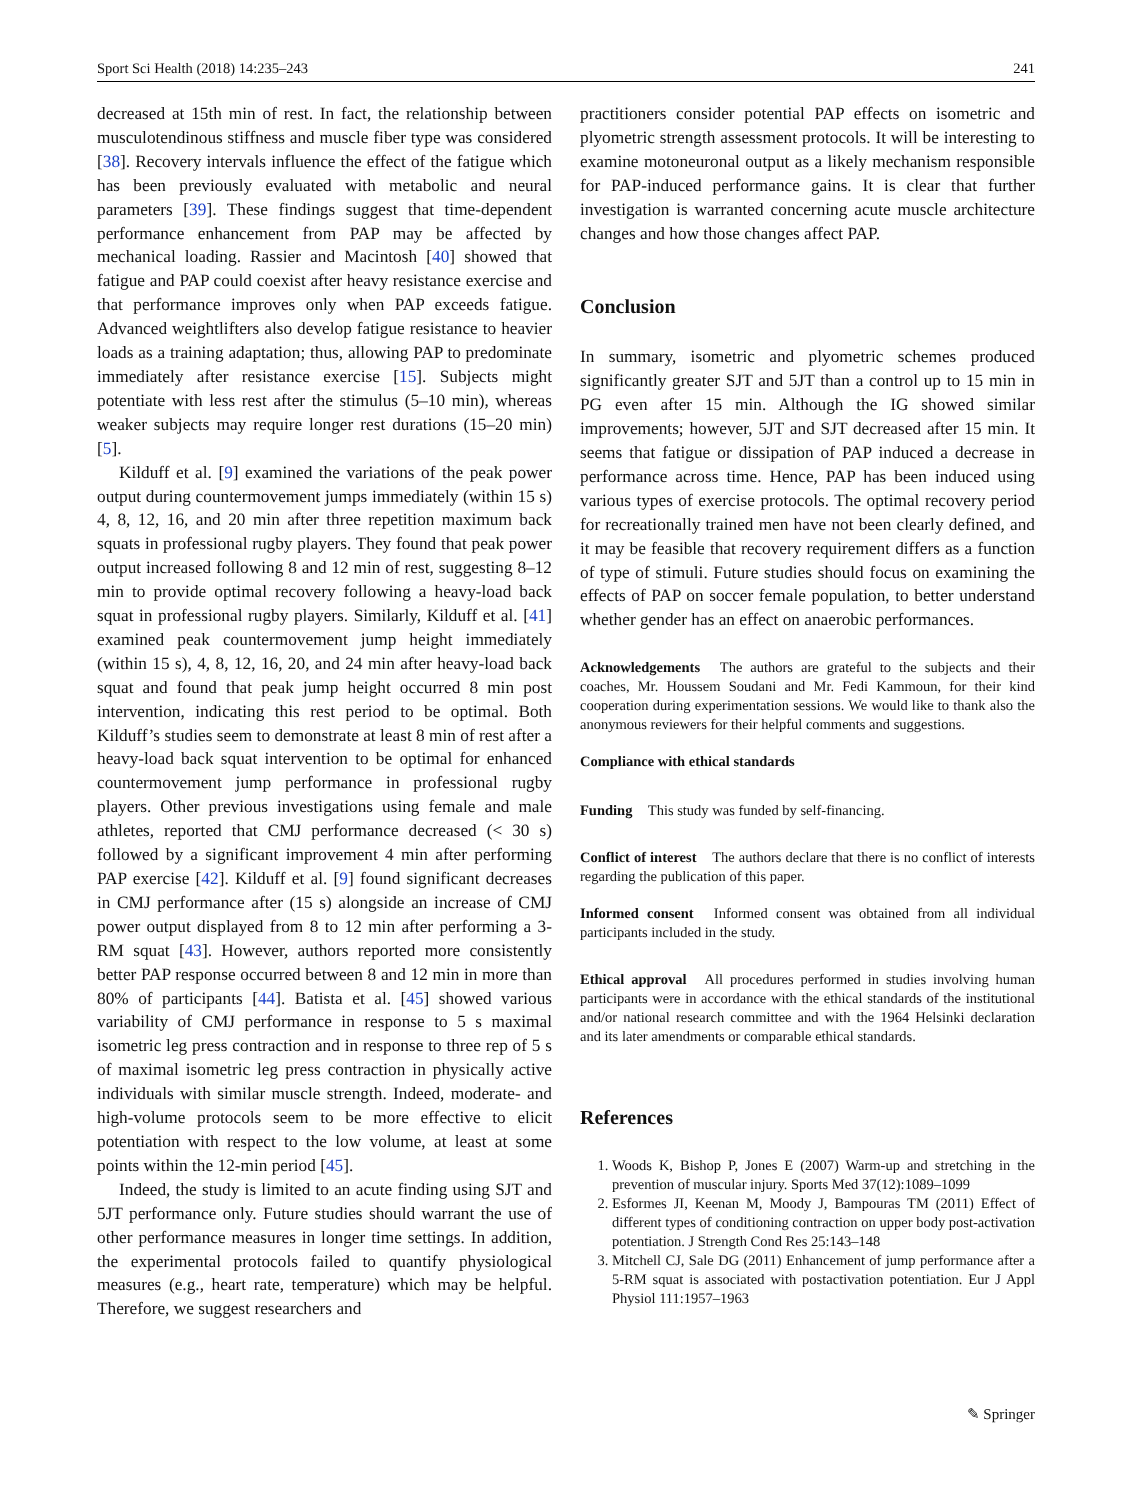Sport Sci Health (2018) 14:235–243 241
decreased at 15th min of rest. In fact, the relationship between musculotendinous stiffness and muscle fiber type was considered [38]. Recovery intervals influence the effect of the fatigue which has been previously evaluated with metabolic and neural parameters [39]. These findings suggest that time-dependent performance enhancement from PAP may be affected by mechanical loading. Rassier and Macintosh [40] showed that fatigue and PAP could coexist after heavy resistance exercise and that performance improves only when PAP exceeds fatigue. Advanced weightlifters also develop fatigue resistance to heavier loads as a training adaptation; thus, allowing PAP to predominate immediately after resistance exercise [15]. Subjects might potentiate with less rest after the stimulus (5–10 min), whereas weaker subjects may require longer rest durations (15–20 min) [5].
Kilduff et al. [9] examined the variations of the peak power output during countermovement jumps immediately (within 15 s) 4, 8, 12, 16, and 20 min after three repetition maximum back squats in professional rugby players. They found that peak power output increased following 8 and 12 min of rest, suggesting 8–12 min to provide optimal recovery following a heavy-load back squat in professional rugby players. Similarly, Kilduff et al. [41] examined peak countermovement jump height immediately (within 15 s), 4, 8, 12, 16, 20, and 24 min after heavy-load back squat and found that peak jump height occurred 8 min post intervention, indicating this rest period to be optimal. Both Kilduff’s studies seem to demonstrate at least 8 min of rest after a heavy-load back squat intervention to be optimal for enhanced countermovement jump performance in professional rugby players. Other previous investigations using female and male athletes, reported that CMJ performance decreased (< 30 s) followed by a significant improvement 4 min after performing PAP exercise [42]. Kilduff et al. [9] found significant decreases in CMJ performance after (15 s) alongside an increase of CMJ power output displayed from 8 to 12 min after performing a 3-RM squat [43]. However, authors reported more consistently better PAP response occurred between 8 and 12 min in more than 80% of participants [44]. Batista et al. [45] showed various variability of CMJ performance in response to 5 s maximal isometric leg press contraction and in response to three rep of 5 s of maximal isometric leg press contraction in physically active individuals with similar muscle strength. Indeed, moderate- and high-volume protocols seem to be more effective to elicit potentiation with respect to the low volume, at least at some points within the 12-min period [45].
Indeed, the study is limited to an acute finding using SJT and 5JT performance only. Future studies should warrant the use of other performance measures in longer time settings. In addition, the experimental protocols failed to quantify physiological measures (e.g., heart rate, temperature) which may be helpful. Therefore, we suggest researchers and
practitioners consider potential PAP effects on isometric and plyometric strength assessment protocols. It will be interesting to examine motoneuronal output as a likely mechanism responsible for PAP-induced performance gains. It is clear that further investigation is warranted concerning acute muscle architecture changes and how those changes affect PAP.
Conclusion
In summary, isometric and plyometric schemes produced significantly greater SJT and 5JT than a control up to 15 min in PG even after 15 min. Although the IG showed similar improvements; however, 5JT and SJT decreased after 15 min. It seems that fatigue or dissipation of PAP induced a decrease in performance across time. Hence, PAP has been induced using various types of exercise protocols. The optimal recovery period for recreationally trained men have not been clearly defined, and it may be feasible that recovery requirement differs as a function of type of stimuli. Future studies should focus on examining the effects of PAP on soccer female population, to better understand whether gender has an effect on anaerobic performances.
Acknowledgements The authors are grateful to the subjects and their coaches, Mr. Houssem Soudani and Mr. Fedi Kammoun, for their kind cooperation during experimentation sessions. We would like to thank also the anonymous reviewers for their helpful comments and suggestions.
Compliance with ethical standards
Funding This study was funded by self-financing.
Conflict of interest The authors declare that there is no conflict of interests regarding the publication of this paper.
Informed consent Informed consent was obtained from all individual participants included in the study.
Ethical approval All procedures performed in studies involving human participants were in accordance with the ethical standards of the institutional and/or national research committee and with the 1964 Helsinki declaration and its later amendments or comparable ethical standards.
References
1. Woods K, Bishop P, Jones E (2007) Warm-up and stretching in the prevention of muscular injury. Sports Med 37(12):1089–1099
2. Esformes JI, Keenan M, Moody J, Bampouras TM (2011) Effect of different types of conditioning contraction on upper body post-activation potentiation. J Strength Cond Res 25:143–148
3. Mitchell CJ, Sale DG (2011) Enhancement of jump performance after a 5-RM squat is associated with postactivation potentiation. Eur J Appl Physiol 111:1957–1963
✎ Springer